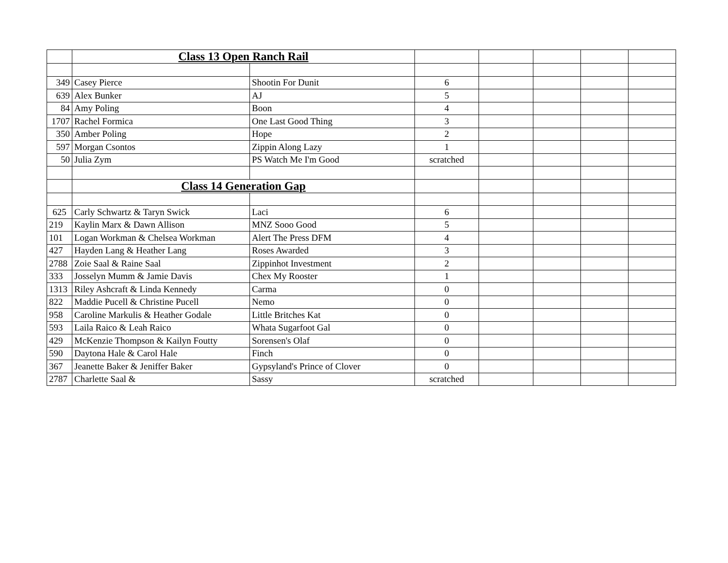| | Class 13 Open Ranch Rail | | | | | | |
| 349 | Casey Pierce | Shootin For Dunit | 6 | | | | |
| 639 | Alex Bunker | AJ | 5 | | | | |
| 84 | Amy Poling | Boon | 4 | | | | |
| 1707 | Rachel Formica | One Last Good Thing | 3 | | | | |
| 350 | Amber Poling | Hope | 2 | | | | |
| 597 | Morgan Csontos | Zippin Along Lazy | 1 | | | | |
| 50 | Julia Zym | PS Watch Me I'm Good | scratched | | | | |
| | Class 14 Generation Gap | | | | | | |
| 625 | Carly Schwartz & Taryn Swick | Laci | 6 | | | | |
| 219 | Kaylin Marx & Dawn Allison | MNZ Sooo Good | 5 | | | | |
| 101 | Logan Workman & Chelsea Workman | Alert The Press DFM | 4 | | | | |
| 427 | Hayden Lang & Heather Lang | Roses Awarded | 3 | | | | |
| 2788 | Zoie Saal & Raine Saal | Zippinhot Investment | 2 | | | | |
| 333 | Josselyn Mumm & Jamie Davis | Chex My Rooster | 1 | | | | |
| 1313 | Riley Ashcraft & Linda Kennedy | Carma | 0 | | | | |
| 822 | Maddie Pucell & Christine Pucell | Nemo | 0 | | | | |
| 958 | Caroline Markulis & Heather Godale | Little Britches Kat | 0 | | | | |
| 593 | Laila Raico & Leah Raico | Whata Sugarfoot Gal | 0 | | | | |
| 429 | McKenzie Thompson & Kailyn Foutty | Sorensen's Olaf | 0 | | | | |
| 590 | Daytona Hale & Carol Hale | Finch | 0 | | | | |
| 367 | Jeanette Baker & Jeniffer Baker | Gypsyland's Prince of Clover | 0 | | | | |
| 2787 | Charlette Saal & | Sassy | scratched | | | | |